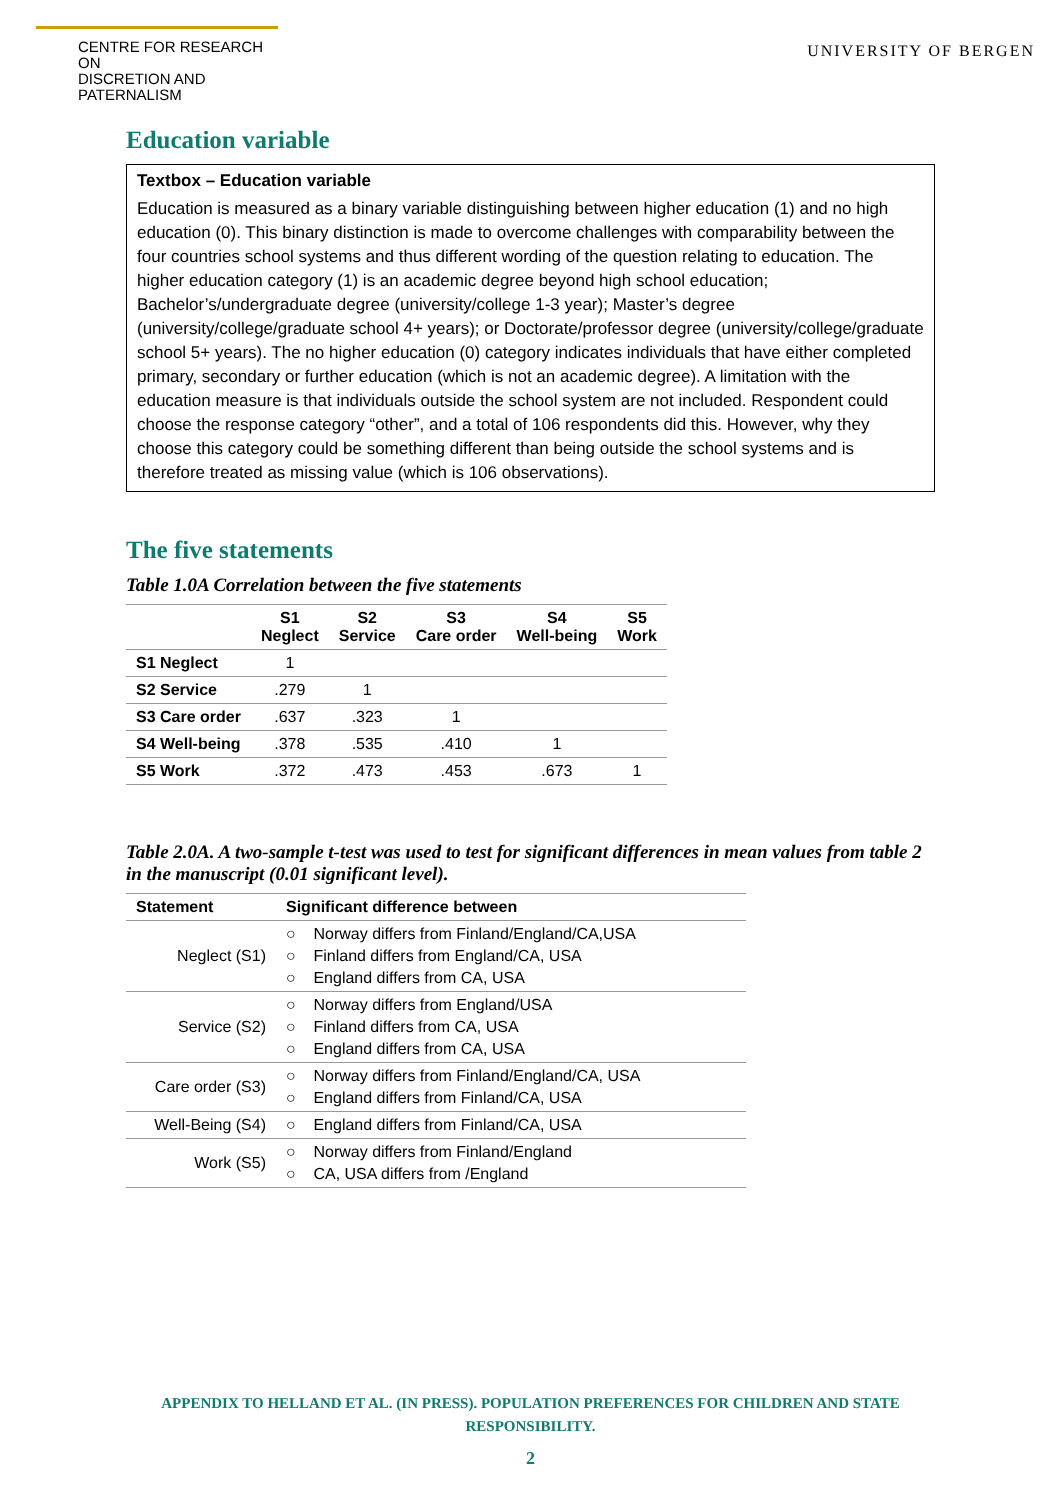CENTRE FOR RESEARCH ON
DISCRETION AND PATERNALISM
UNIVERSITY OF BERGEN
Education variable
Textbox – Education variable
Education is measured as a binary variable distinguishing between higher education (1) and no high education (0). This binary distinction is made to overcome challenges with comparability between the four countries school systems and thus different wording of the question relating to education. The higher education category (1) is an academic degree beyond high school education; Bachelor’s/undergraduate degree (university/college 1-3 year); Master’s degree (university/college/graduate school 4+ years); or Doctorate/professor degree (university/college/graduate school 5+ years). The no higher education (0) category indicates individuals that have either completed primary, secondary or further education (which is not an academic degree). A limitation with the education measure is that individuals outside the school system are not included. Respondent could choose the response category “other”, and a total of 106 respondents did this. However, why they choose this category could be something different than being outside the school systems and is therefore treated as missing value (which is 106 observations).
The five statements
Table 1.0A Correlation between the five statements
| | S1 Neglect | S2 Service | S3 Care order | S4 Well-being | S5 Work |
| --- | --- | --- | --- | --- | --- |
| S1 Neglect | 1 | | | | |
| S2 Service | .279 | 1 | | | |
| S3 Care order | .637 | .323 | 1 | | |
| S4 Well-being | .378 | .535 | .410 | 1 | |
| S5 Work | .372 | .473 | .453 | .673 | 1 |
Table 2.0A. A two-sample t-test was used to test for significant differences in mean values from table 2 in the manuscript (0.01 significant level).
| Statement | Significant difference between |
| --- | --- |
| Neglect (S1) | ○ Norway differs from Finland/England/CA,USA ○ Finland differs from England/CA, USA ○ England differs from CA, USA |
| Service (S2) | ○ Norway differs from England/USA ○ Finland differs from CA, USA ○ England differs from CA, USA |
| Care order (S3) | ○ Norway differs from Finland/England/CA, USA ○ England differs from Finland/CA, USA |
| Well-Being (S4) | ○ England differs from Finland/CA, USA |
| Work (S5) | ○ Norway differs from Finland/England ○ CA, USA differs from /England |
APPENDIX TO HELLAND ET AL. (IN PRESS). POPULATION PREFERENCES FOR CHILDREN AND STATE
RESPONSIBILITY.
2